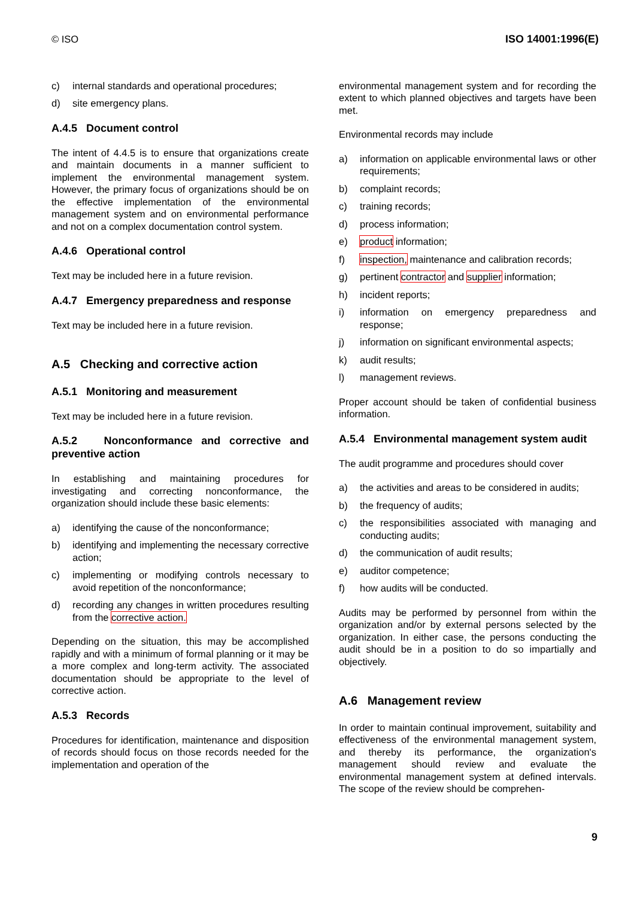© ISO ISO 14001:1996(E)
c) internal standards and operational procedures;
d) site emergency plans.
A.4.5 Document control
The intent of 4.4.5 is to ensure that organizations create and maintain documents in a manner sufficient to implement the environmental management system. However, the primary focus of organizations should be on the effective implementation of the environmental management system and on environmental performance and not on a complex documentation control system.
A.4.6 Operational control
Text may be included here in a future revision.
A.4.7 Emergency preparedness and response
Text may be included here in a future revision.
A.5 Checking and corrective action
A.5.1 Monitoring and measurement
Text may be included here in a future revision.
A.5.2 Nonconformance and corrective and preventive action
In establishing and maintaining procedures for investigating and correcting nonconformance, the organization should include these basic elements:
a) identifying the cause of the nonconformance;
b) identifying and implementing the necessary corrective action;
c) implementing or modifying controls necessary to avoid repetition of the nonconformance;
d) recording any changes in written procedures resulting from the corrective action.
Depending on the situation, this may be accomplished rapidly and with a minimum of formal planning or it may be a more complex and long-term activity. The associated documentation should be appropriate to the level of corrective action.
A.5.3 Records
Procedures for identification, maintenance and disposition of records should focus on those records needed for the implementation and operation of the
environmental management system and for recording the extent to which planned objectives and targets have been met.
Environmental records may include
a) information on applicable environmental laws or other requirements;
b) complaint records;
c) training records;
d) process information;
e) product information;
f) inspection, maintenance and calibration records;
g) pertinent contractor and supplier information;
h) incident reports;
i) information on emergency preparedness and response;
j) information on significant environmental aspects;
k) audit results;
l) management reviews.
Proper account should be taken of confidential business information.
A.5.4 Environmental management system audit
The audit programme and procedures should cover
a) the activities and areas to be considered in audits;
b) the frequency of audits;
c) the responsibilities associated with managing and conducting audits;
d) the communication of audit results;
e) auditor competence;
f) how audits will be conducted.
Audits may be performed by personnel from within the organization and/or by external persons selected by the organization. In either case, the persons conducting the audit should be in a position to do so impartially and objectively.
A.6 Management review
In order to maintain continual improvement, suitability and effectiveness of the environmental management system, and thereby its performance, the organization's management should review and evaluate the environmental management system at defined intervals. The scope of the review should be comprehen-
9